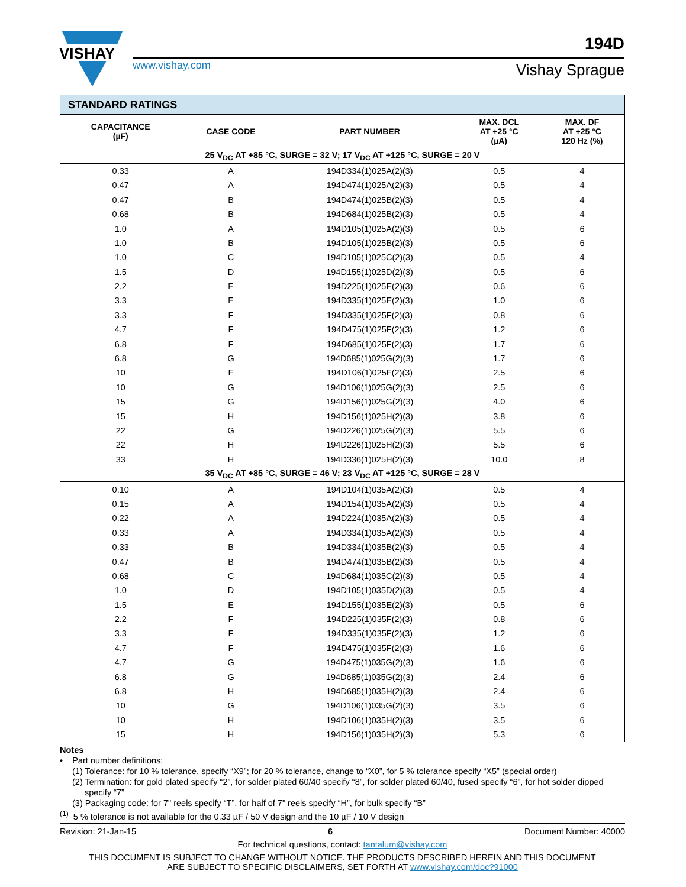VISHAY
194D
www.vishay.com Vishay Sprague
| STANDARD RATINGS | | | | |
| CAPACITANCE (µF) | CASE CODE | PART NUMBER | MAX. DCL AT +25 °C (µA) | MAX. DF AT +25 °C 120 Hz (%) |
| 25 V<sub>DC</sub> AT +85 °C, SURGE = 32 V; 17 V<sub>DC</sub> AT +125 °C, SURGE = 20 V | | | | |
| 0.33 | A | 194D334(1)025A(2)(3) | 0.5 | 4 |
| 0.47 | A | 194D474(1)025A(2)(3) | 0.5 | 4 |
| 0.47 | B | 194D474(1)025B(2)(3) | 0.5 | 4 |
| 0.68 | B | 194D684(1)025B(2)(3) | 0.5 | 4 |
| 1.0 | A | 194D105(1)025A(2)(3) | 0.5 | 6 |
| 1.0 | B | 194D105(1)025B(2)(3) | 0.5 | 6 |
| 1.0 | C | 194D105(1)025C(2)(3) | 0.5 | 4 |
| 1.5 | D | 194D155(1)025D(2)(3) | 0.5 | 6 |
| 2.2 | E | 194D225(1)025E(2)(3) | 0.6 | 6 |
| 3.3 | E | 194D335(1)025E(2)(3) | 1.0 | 6 |
| 3.3 | F | 194D335(1)025F(2)(3) | 0.8 | 6 |
| 4.7 | F | 194D475(1)025F(2)(3) | 1.2 | 6 |
| 6.8 | F | 194D685(1)025F(2)(3) | 1.7 | 6 |
| 6.8 | G | 194D685(1)025G(2)(3) | 1.7 | 6 |
| 10 | F | 194D106(1)025F(2)(3) | 2.5 | 6 |
| 10 | G | 194D106(1)025G(2)(3) | 2.5 | 6 |
| 15 | G | 194D156(1)025G(2)(3) | 4.0 | 6 |
| 15 | H | 194D156(1)025H(2)(3) | 3.8 | 6 |
| 22 | G | 194D226(1)025G(2)(3) | 5.5 | 6 |
| 22 | H | 194D226(1)025H(2)(3) | 5.5 | 6 |
| 33 | H | 194D336(1)025H(2)(3) | 10.0 | 8 |
| 35 V<sub>DC</sub> AT +85 °C, SURGE = 46 V; 23 V<sub>DC</sub> AT +125 °C, SURGE = 28 V | | | | |
| 0.10 | A | 194D104(1)035A(2)(3) | 0.5 | 4 |
| 0.15 | A | 194D154(1)035A(2)(3) | 0.5 | 4 |
| 0.22 | A | 194D224(1)035A(2)(3) | 0.5 | 4 |
| 0.33 | A | 194D334(1)035A(2)(3) | 0.5 | 4 |
| 0.33 | B | 194D334(1)035B(2)(3) | 0.5 | 4 |
| 0.47 | B | 194D474(1)035B(2)(3) | 0.5 | 4 |
| 0.68 | C | 194D684(1)035C(2)(3) | 0.5 | 4 |
| 1.0 | D | 194D105(1)035D(2)(3) | 0.5 | 4 |
| 1.5 | E | 194D155(1)035E(2)(3) | 0.5 | 6 |
| 2.2 | F | 194D225(1)035F(2)(3) | 0.8 | 6 |
| 3.3 | F | 194D335(1)035F(2)(3) | 1.2 | 6 |
| 4.7 | F | 194D475(1)035F(2)(3) | 1.6 | 6 |
| 4.7 | G | 194D475(1)035G(2)(3) | 1.6 | 6 |
| 6.8 | G | 194D685(1)035G(2)(3) | 2.4 | 6 |
| 6.8 | H | 194D685(1)035H(2)(3) | 2.4 | 6 |
| 10 | G | 194D106(1)035G(2)(3) | 3.5 | 6 |
| 10 | H | 194D106(1)035H(2)(3) | 3.5 | 6 |
| 15 | H | 194D156(1)035H(2)(3) | 5.3 | 6 |
Notes
• Part number definitions:
(1) Tolerance: for 10 % tolerance, specify “X9”; for 20 % tolerance, change to “X0”, for 5 % tolerance specify “X5” (special order)
(2) Termination: for gold plated specify “2”, for solder plated 60/40 specify “8”, for solder plated 60/40, fused specify “6”, for hot solder dipped specify “7”
(3) Packaging code: for 7" reels specify “T”, for half of 7" reels specify “H”, for bulk specify “B”
<sup>(1)</sup> 5 % tolerance is not available for the 0.33 µF / 50 V design and the 10 µF / 10 V design
Revision: 21-Jan-15 6 Document Number: 40000
For technical questions, contact: tantalum@vishay.com
THIS DOCUMENT IS SUBJECT TO CHANGE WITHOUT NOTICE. THE PRODUCTS DESCRIBED HEREIN AND THIS DOCUMENT
ARE SUBJECT TO SPECIFIC DISCLAIMERS, SET FORTH AT www.vishay.com/doc?91000